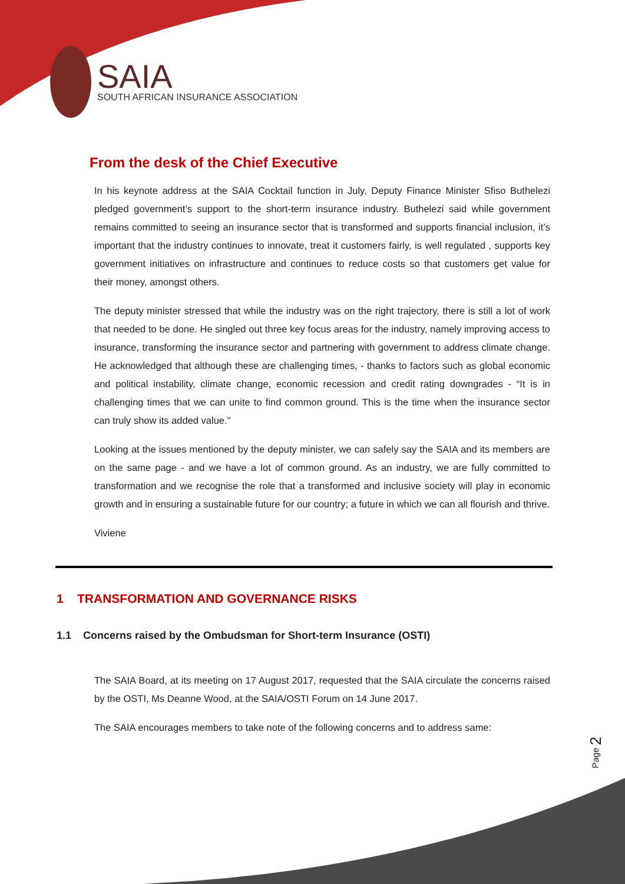SAIA
SOUTH AFRICAN INSURANCE ASSOCIATION
From the desk of the Chief Executive
In his keynote address at the SAIA Cocktail function in July, Deputy Finance Minister Sfiso Buthelezi pledged government’s support to the short-term insurance industry. Buthelezi said while government remains committed to seeing an insurance sector that is transformed and supports financial inclusion, it’s important that the industry continues to innovate, treat it customers fairly, is well regulated , supports key government initiatives on infrastructure and continues to reduce costs so that customers get value for their money, amongst others.
The deputy minister stressed that while the industry was on the right trajectory, there is still a lot of work that needed to be done. He singled out three key focus areas for the industry, namely improving access to insurance, transforming the insurance sector and partnering with government to address climate change. He acknowledged that although these are challenging times, - thanks to factors such as global economic and political instability, climate change, economic recession and credit rating downgrades - “It is in challenging times that we can unite to find common ground. This is the time when the insurance sector can truly show its added value."
Looking at the issues mentioned by the deputy minister, we can safely say the SAIA and its members are on the same page - and we have a lot of common ground. As an industry, we are fully committed to transformation and we recognise the role that a transformed and inclusive society will play in economic growth and in ensuring a sustainable future for our country; a future in which we can all flourish and thrive.
Viviene
1 TRANSFORMATION AND GOVERNANCE RISKS
1.1 Concerns raised by the Ombudsman for Short-term Insurance (OSTI)
The SAIA Board, at its meeting on 17 August 2017, requested that the SAIA circulate the concerns raised by the OSTI, Ms Deanne Wood, at the SAIA/OSTI Forum on 14 June 2017.
The SAIA encourages members to take note of the following concerns and to address same:
Page 2